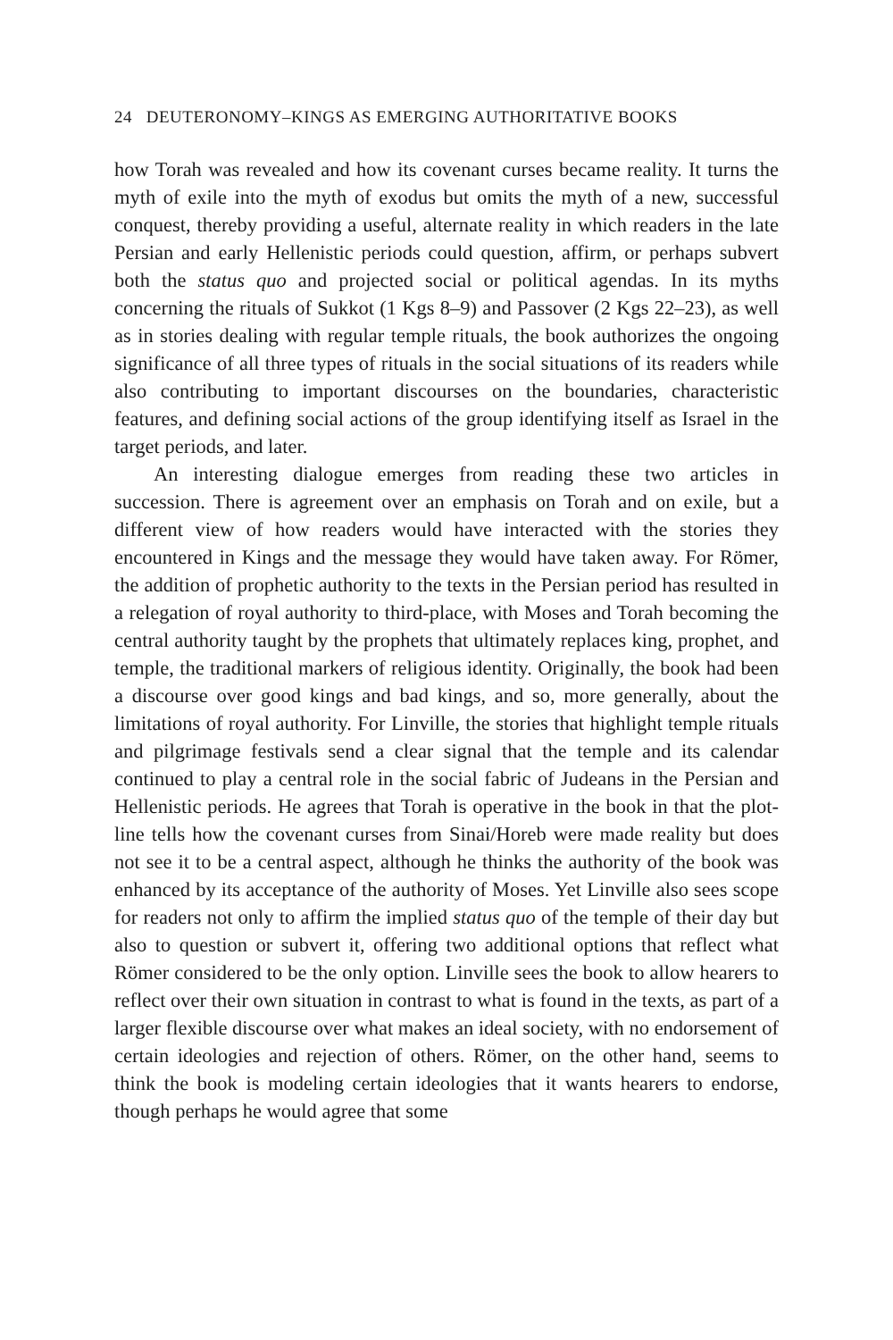24 DEUTERONOMY–KINGS AS EMERGING AUTHORITATIVE BOOKS
how Torah was revealed and how its covenant curses became reality. It turns the myth of exile into the myth of exodus but omits the myth of a new, successful conquest, thereby providing a useful, alternate reality in which readers in the late Persian and early Hellenistic periods could question, affirm, or perhaps subvert both the status quo and projected social or political agendas. In its myths concerning the rituals of Sukkot (1 Kgs 8–9) and Passover (2 Kgs 22–23), as well as in stories dealing with regular temple rituals, the book authorizes the ongoing significance of all three types of rituals in the social situations of its readers while also contributing to important discourses on the boundaries, characteristic features, and defining social actions of the group identifying itself as Israel in the target periods, and later.
An interesting dialogue emerges from reading these two articles in succession. There is agreement over an emphasis on Torah and on exile, but a different view of how readers would have interacted with the stories they encountered in Kings and the message they would have taken away. For Römer, the addition of prophetic authority to the texts in the Persian period has resulted in a relegation of royal authority to third-place, with Moses and Torah becoming the central authority taught by the prophets that ultimately replaces king, prophet, and temple, the traditional markers of religious identity. Originally, the book had been a discourse over good kings and bad kings, and so, more generally, about the limitations of royal authority. For Linville, the stories that highlight temple rituals and pilgrimage festivals send a clear signal that the temple and its calendar continued to play a central role in the social fabric of Judeans in the Persian and Hellenistic periods. He agrees that Torah is operative in the book in that the plot-line tells how the covenant curses from Sinai/Horeb were made reality but does not see it to be a central aspect, although he thinks the authority of the book was enhanced by its acceptance of the authority of Moses. Yet Linville also sees scope for readers not only to affirm the implied status quo of the temple of their day but also to question or subvert it, offering two additional options that reflect what Römer considered to be the only option. Linville sees the book to allow hearers to reflect over their own situation in contrast to what is found in the texts, as part of a larger flexible discourse over what makes an ideal society, with no endorsement of certain ideologies and rejection of others. Römer, on the other hand, seems to think the book is modeling certain ideologies that it wants hearers to endorse, though perhaps he would agree that some